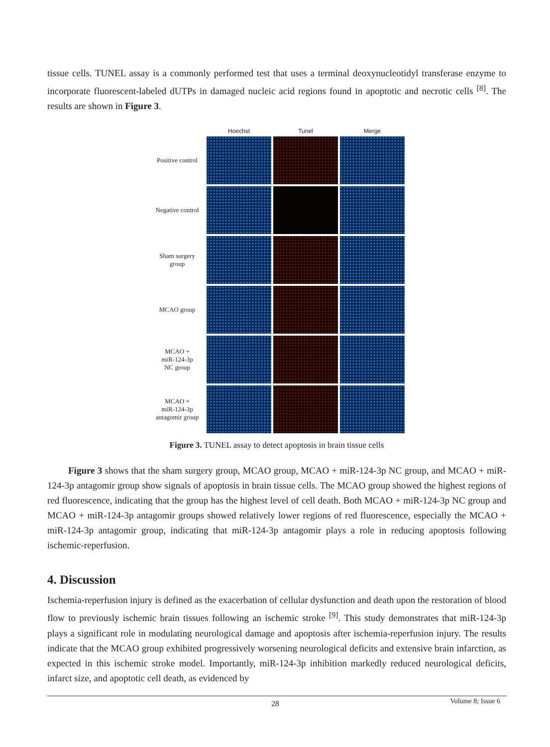tissue cells. TUNEL assay is a commonly performed test that uses a terminal deoxynucleotidyl transferase enzyme to incorporate fluorescent-labeled dUTPs in damaged nucleic acid regions found in apoptotic and necrotic cells <sup>[8]</sup>. The results are shown in Figure 3.
Hoechst
Tunel
Merge
Positive control
Negative control
Sham surgery
group
MCAO group
MCAO +
miR-124-3p
NC group
MCAO +
miR-124-3p
antagomir group
Figure 3. TUNEL assay to detect apoptosis in brain tissue cells
Figure 3 shows that the sham surgery group, MCAO group, MCAO + miR-124-3p NC group, and MCAO + miR-124-3p antagomir group show signals of apoptosis in brain tissue cells. The MCAO group showed the highest regions of red fluorescence, indicating that the group has the highest level of cell death. Both MCAO + miR-124-3p NC group and MCAO + miR-124-3p antagomir groups showed relatively lower regions of red fluorescence, especially the MCAO + miR-124-3p antagomir group, indicating that miR-124-3p antagomir plays a role in reducing apoptosis following ischemic-reperfusion.
4. Discussion
Ischemia-reperfusion injury is defined as the exacerbation of cellular dysfunction and death upon the restoration of blood flow to previously ischemic brain tissues following an ischemic stroke <sup>[9]</sup>. This study demonstrates that miR-124-3p plays a significant role in modulating neurological damage and apoptosis after ischemia-reperfusion injury. The results indicate that the MCAO group exhibited progressively worsening neurological deficits and extensive brain infarction, as expected in this ischemic stroke model. Importantly, miR-124-3p inhibition markedly reduced neurological deficits, infarct size, and apoptotic cell death, as evidenced by
28 Volume 8; Issue 6